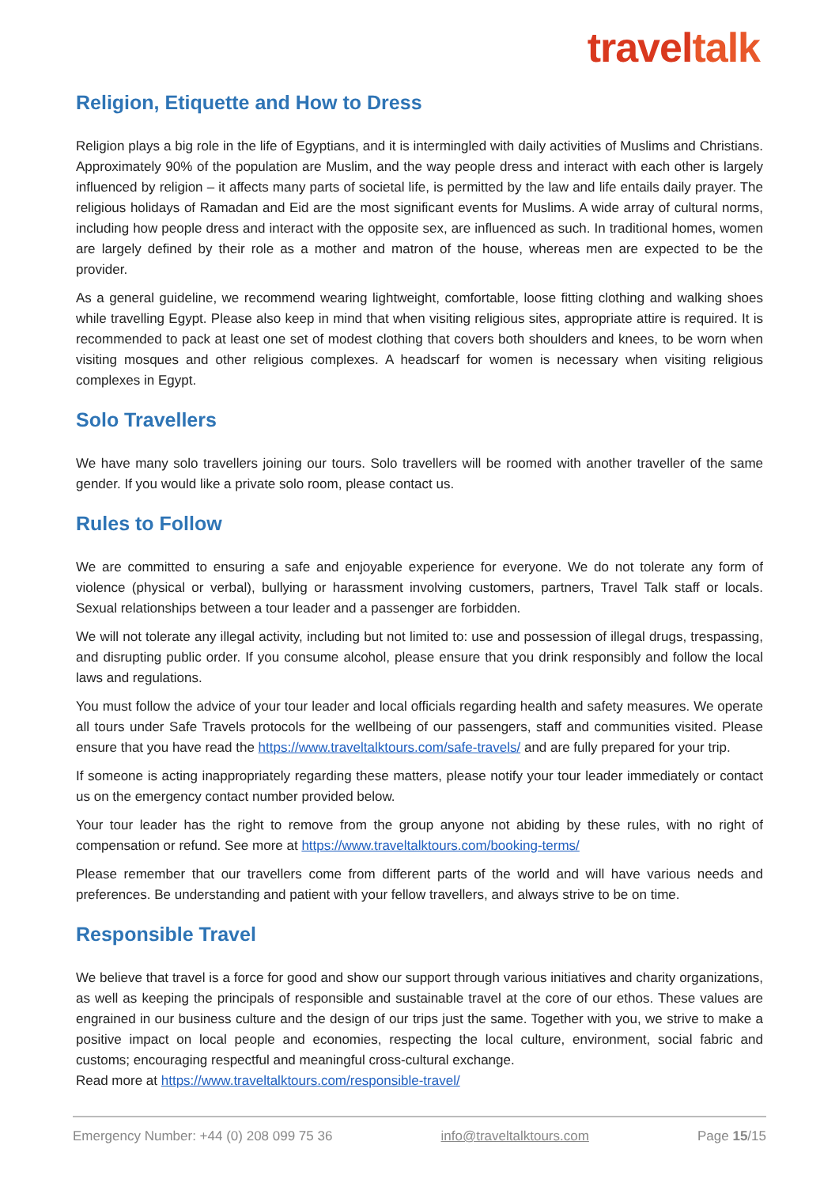traveltalk
Religion, Etiquette and How to Dress
Religion plays a big role in the life of Egyptians, and it is intermingled with daily activities of Muslims and Christians. Approximately 90% of the population are Muslim, and the way people dress and interact with each other is largely influenced by religion – it affects many parts of societal life, is permitted by the law and life entails daily prayer. The religious holidays of Ramadan and Eid are the most significant events for Muslims. A wide array of cultural norms, including how people dress and interact with the opposite sex, are influenced as such. In traditional homes, women are largely defined by their role as a mother and matron of the house, whereas men are expected to be the provider.
As a general guideline, we recommend wearing lightweight, comfortable, loose fitting clothing and walking shoes while travelling Egypt. Please also keep in mind that when visiting religious sites, appropriate attire is required. It is recommended to pack at least one set of modest clothing that covers both shoulders and knees, to be worn when visiting mosques and other religious complexes. A headscarf for women is necessary when visiting religious complexes in Egypt.
Solo Travellers
We have many solo travellers joining our tours. Solo travellers will be roomed with another traveller of the same gender. If you would like a private solo room, please contact us.
Rules to Follow
We are committed to ensuring a safe and enjoyable experience for everyone. We do not tolerate any form of violence (physical or verbal), bullying or harassment involving customers, partners, Travel Talk staff or locals. Sexual relationships between a tour leader and a passenger are forbidden.
We will not tolerate any illegal activity, including but not limited to: use and possession of illegal drugs, trespassing, and disrupting public order. If you consume alcohol, please ensure that you drink responsibly and follow the local laws and regulations.
You must follow the advice of your tour leader and local officials regarding health and safety measures. We operate all tours under Safe Travels protocols for the wellbeing of our passengers, staff and communities visited. Please ensure that you have read the https://www.traveltalktours.com/safe-travels/ and are fully prepared for your trip.
If someone is acting inappropriately regarding these matters, please notify your tour leader immediately or contact us on the emergency contact number provided below.
Your tour leader has the right to remove from the group anyone not abiding by these rules, with no right of compensation or refund. See more at https://www.traveltalktours.com/booking-terms/
Please remember that our travellers come from different parts of the world and will have various needs and preferences. Be understanding and patient with your fellow travellers, and always strive to be on time.
Responsible Travel
We believe that travel is a force for good and show our support through various initiatives and charity organizations, as well as keeping the principals of responsible and sustainable travel at the core of our ethos. These values are engrained in our business culture and the design of our trips just the same. Together with you, we strive to make a positive impact on local people and economies, respecting the local culture, environment, social fabric and customs; encouraging respectful and meaningful cross-cultural exchange.
Read more at https://www.traveltalktours.com/responsible-travel/
Emergency Number: +44 (0) 208 099 75 36 info@traveltalktours.com Page 15/15